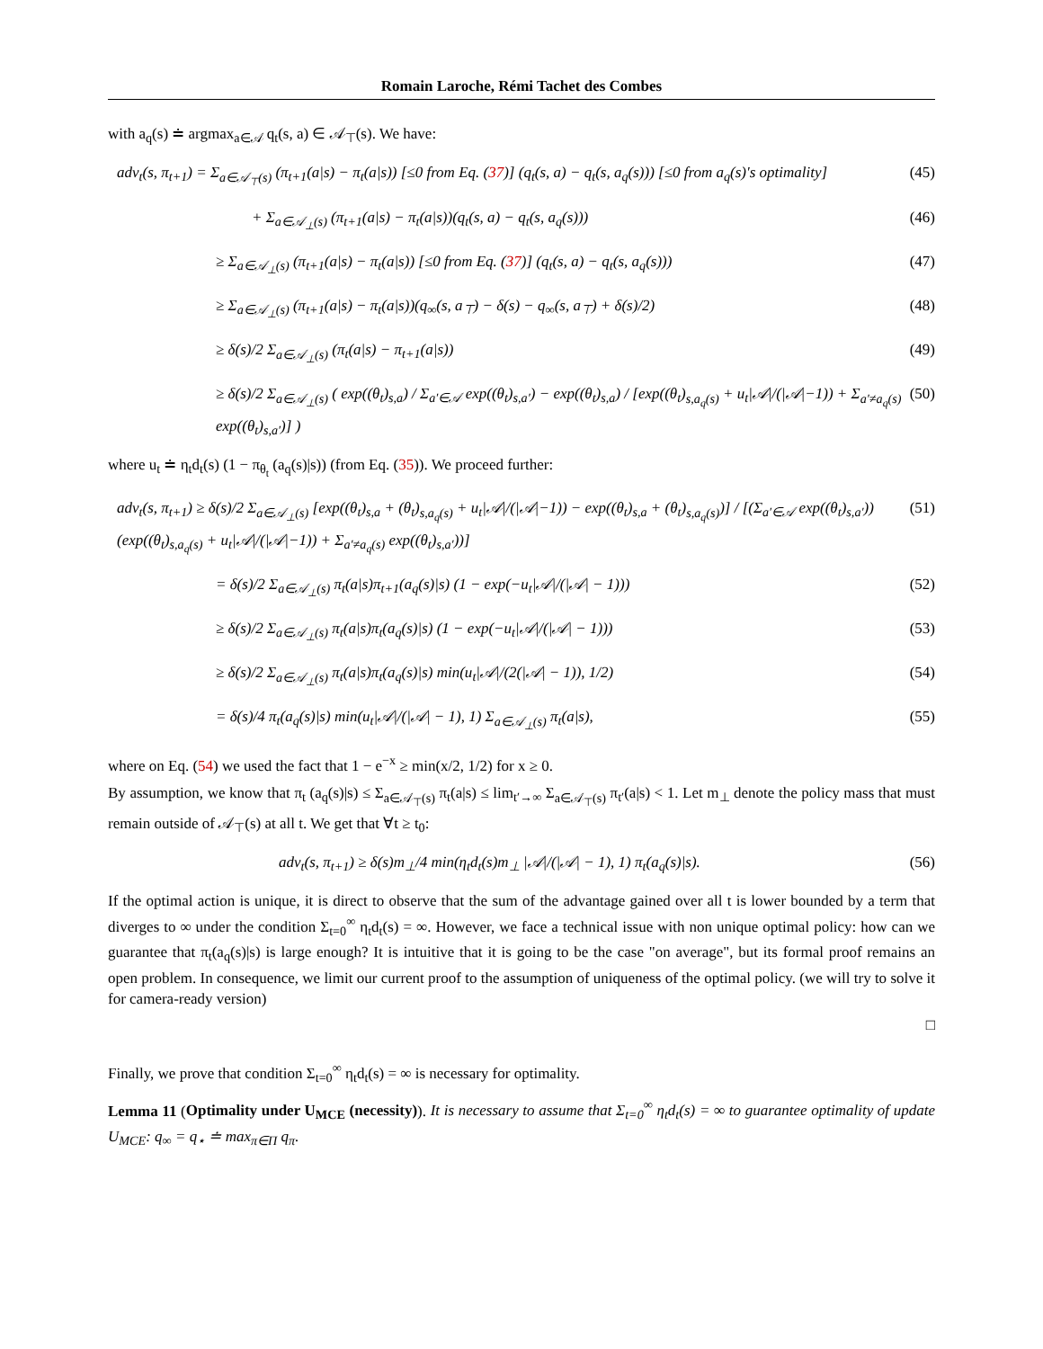Romain Laroche, Rémi Tachet des Combes
with a<sub>q</sub>(s) ≐ argmax<sub>a∈𝒜</sub> q<sub>t</sub>(s, a) ∈ 𝒜<sub>⊤</sub>(s). We have:
adv<sub>t</sub>(s, π<sub>t+1</sub>) = Σ<sub>a∈𝒜<sub>⊤</sub>(s)</sub> (π<sub>t+1</sub>(a|s) − π<sub>t</sub>(a|s)) [≤0 from Eq. (37)] (q<sub>t</sub>(s, a) − q<sub>t</sub>(s, a<sub>q</sub>(s))) [≤0 from a<sub>q</sub>(s)'s optimality] (45)
+ Σ<sub>a∈𝒜<sub>⊥</sub>(s)</sub> (π<sub>t+1</sub>(a|s) − π<sub>t</sub>(a|s))(q<sub>t</sub>(s, a) − q<sub>t</sub>(s, a<sub>q</sub>(s))) (46)
≥ Σ<sub>a∈𝒜<sub>⊥</sub>(s)</sub> (π<sub>t+1</sub>(a|s) − π<sub>t</sub>(a|s)) [≤0 from Eq. (37)] (q<sub>t</sub>(s, a) − q<sub>t</sub>(s, a<sub>q</sub>(s))) (47)
≥ Σ<sub>a∈𝒜<sub>⊥</sub>(s)</sub> (π<sub>t+1</sub>(a|s) − π<sub>t</sub>(a|s))(q<sub>∞</sub>(s, a<sub>⊤</sub>) − δ(s) − q<sub>∞</sub>(s, a<sub>⊤</sub>) + δ(s)/2) (48)
≥ δ(s)/2 Σ<sub>a∈𝒜<sub>⊥</sub>(s)</sub> (π<sub>t</sub>(a|s) − π<sub>t+1</sub>(a|s)) (49)
≥ δ(s)/2 Σ<sub>a∈𝒜<sub>⊥</sub>(s)</sub> ( exp((θ<sub>t</sub>)<sub>s,a</sub>) / Σ<sub>a′∈𝒜</sub> exp((θ<sub>t</sub>)<sub>s,a′</sub>) − exp((θ<sub>t</sub>)<sub>s,a</sub>) / [exp((θ<sub>t</sub>)<sub>s,a<sub>q</sub>(s)</sub> + u<sub>t</sub>|𝒜|/(|𝒜|−1)) + Σ<sub>a′≠a<sub>q</sub>(s)</sub> exp((θ<sub>t</sub>)<sub>s,a′</sub>)] ) (50)
where u<sub>t</sub> ≐ η<sub>t</sub>d<sub>t</sub>(s) (1 − π<sub>θ<sub>t</sub></sub> (a<sub>q</sub>(s)|s)) (from Eq. (35)). We proceed further:
adv<sub>t</sub>(s, π<sub>t+1</sub>) ≥ δ(s)/2 Σ<sub>a∈𝒜<sub>⊥</sub>(s)</sub> [exp((θ<sub>t</sub>)<sub>s,a</sub> + (θ<sub>t</sub>)<sub>s,a<sub>q</sub>(s)</sub> + u<sub>t</sub>|𝒜|/(|𝒜|−1)) − exp((θ<sub>t</sub>)<sub>s,a</sub> + (θ<sub>t</sub>)<sub>s,a<sub>q</sub>(s)</sub>)] / [(Σ<sub>a′∈𝒜</sub> exp((θ<sub>t</sub>)<sub>s,a′</sub>)) (exp((θ<sub>t</sub>)<sub>s,a<sub>q</sub>(s)</sub> + u<sub>t</sub>|𝒜|/(|𝒜|−1)) + Σ<sub>a′≠a<sub>q</sub>(s)</sub> exp((θ<sub>t</sub>)<sub>s,a′</sub>))] (51)
= δ(s)/2 Σ<sub>a∈𝒜<sub>⊥</sub>(s)</sub> π<sub>t</sub>(a|s)π<sub>t+1</sub>(a<sub>q</sub>(s)|s) (1 − exp(−u<sub>t</sub>|𝒜|/(|𝒜| − 1))) (52)
≥ δ(s)/2 Σ<sub>a∈𝒜<sub>⊥</sub>(s)</sub> π<sub>t</sub>(a|s)π<sub>t</sub>(a<sub>q</sub>(s)|s) (1 − exp(−u<sub>t</sub>|𝒜|/(|𝒜| − 1))) (53)
≥ δ(s)/2 Σ<sub>a∈𝒜<sub>⊥</sub>(s)</sub> π<sub>t</sub>(a|s)π<sub>t</sub>(a<sub>q</sub>(s)|s) min(u<sub>t</sub>|𝒜|/(2(|𝒜| − 1)), 1/2) (54)
= δ(s)/4 π<sub>t</sub>(a<sub>q</sub>(s)|s) min(u<sub>t</sub>|𝒜|/(|𝒜| − 1), 1) Σ<sub>a∈𝒜<sub>⊥</sub>(s)</sub> π<sub>t</sub>(a|s), (55)
where on Eq. (54) we used the fact that 1 − e<sup>−x</sup> ≥ min(x/2, 1/2) for x ≥ 0.
By assumption, we know that π<sub>t</sub> (a<sub>q</sub>(s)|s) ≤ Σ<sub>a∈𝒜<sub>⊤</sub>(s)</sub> π<sub>t</sub>(a|s) ≤ lim<sub>t′→∞</sub> Σ<sub>a∈𝒜<sub>⊤</sub>(s)</sub> π<sub>t′</sub>(a|s) < 1. Let m<sub>⊥</sub> denote the policy mass that must remain outside of 𝒜<sub>⊤</sub>(s) at all t. We get that ∀t ≥ t<sub>0</sub>:
adv<sub>t</sub>(s, π<sub>t+1</sub>) ≥ δ(s)m<sub>⊥</sub>/4 min(η<sub>t</sub>d<sub>t</sub>(s)m<sub>⊥</sub> |𝒜|/(|𝒜| − 1), 1) π<sub>t</sub>(a<sub>q</sub>(s)|s). (56)
If the optimal action is unique, it is direct to observe that the sum of the advantage gained over all t is lower bounded by a term that diverges to ∞ under the condition Σ<sub>t=0</sub><sup>∞</sup> η<sub>t</sub>d<sub>t</sub>(s) = ∞. However, we face a technical issue with non unique optimal policy: how can we guarantee that π<sub>t</sub>(a<sub>q</sub>(s)|s) is large enough? It is intuitive that it is going to be the case "on average", but its formal proof remains an open problem. In consequence, we limit our current proof to the assumption of uniqueness of the optimal policy. (we will try to solve it for camera-ready version)
□
Finally, we prove that condition Σ<sub>t=0</sub><sup>∞</sup> η<sub>t</sub>d<sub>t</sub>(s) = ∞ is necessary for optimality.
Lemma 11 (Optimality under U<sub>MCE</sub> (necessity)). It is necessary to assume that Σ<sub>t=0</sub><sup>∞</sup> η<sub>t</sub>d<sub>t</sub>(s) = ∞ to guarantee optimality of update U<sub>MCE</sub>: q<sub>∞</sub> = q<sub>⋆</sub> ≐ max<sub>π∈Π</sub> q<sub>π</sub>.